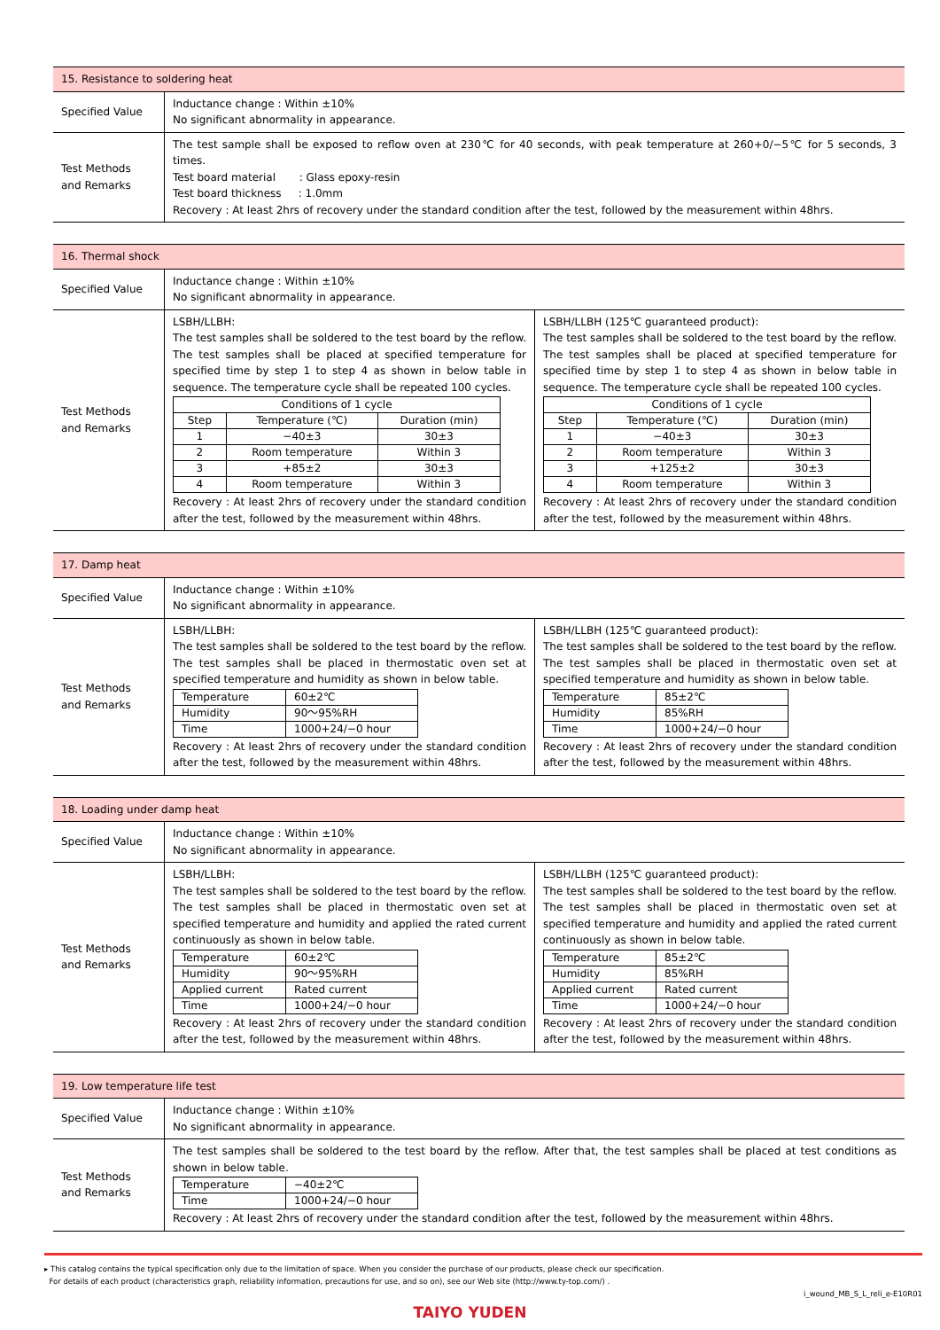| 15. Resistance to soldering heat | |
| Specified Value | Inductance change : Within ±10% No significant abnormality in appearance. |
| Test Methods and Remarks | The test sample shall be exposed to reflow oven at 230℃ for 40 seconds, with peak temperature at 260+0/−5℃ for 5 seconds, 3 times. Test board material : Glass epoxy-resin Test board thickness : 1.0mm Recovery : At least 2hrs of recovery under the standard condition after the test, followed by the measurement within 48hrs. |
| 16. Thermal shock | | |
| Specified Value | Inductance change : Within ±10% No significant abnormality in appearance. | |
| Test Methods and Remarks | LSBH/LLBH: The test samples shall be soldered to the test board by the reflow. The test samples shall be placed at specified temperature for specified time by step 1 to step 4 as shown in below table in sequence. The temperature cycle shall be repeated 100 cycles. / Conditions of 1 cycle / / / / --- / --- / --- / / Step / Temperature (℃) / Duration (min) / / 1 / −40±3 / 30±3 / / 2 / Room temperature / Within 3 / / 3 / +85±2 / 30±3 / / 4 / Room temperature / Within 3 / Recovery : At least 2hrs of recovery under the standard condition after the test, followed by the measurement within 48hrs. | LSBH/LLBH (125℃ guaranteed product): The test samples shall be soldered to the test board by the reflow. The test samples shall be placed at specified temperature for specified time by step 1 to step 4 as shown in below table in sequence. The temperature cycle shall be repeated 100 cycles. / Conditions of 1 cycle / / / / --- / --- / --- / / Step / Temperature (℃) / Duration (min) / / 1 / −40±3 / 30±3 / / 2 / Room temperature / Within 3 / / 3 / +125±2 / 30±3 / / 4 / Room temperature / Within 3 / Recovery : At least 2hrs of recovery under the standard condition after the test, followed by the measurement within 48hrs. |
| 17. Damp heat | | |
| Specified Value | Inductance change : Within ±10% No significant abnormality in appearance. | |
| Test Methods and Remarks | LSBH/LLBH: The test samples shall be soldered to the test board by the reflow. The test samples shall be placed in thermostatic oven set at specified temperature and humidity as shown in below table. / Temperature / 60±2℃ / / Humidity / 90～95%RH / / Time / 1000+24/−0 hour / Recovery : At least 2hrs of recovery under the standard condition after the test, followed by the measurement within 48hrs. | LSBH/LLBH (125℃ guaranteed product): The test samples shall be soldered to the test board by the reflow. The test samples shall be placed in thermostatic oven set at specified temperature and humidity as shown in below table. / Temperature / 85±2℃ / / Humidity / 85%RH / / Time / 1000+24/−0 hour / Recovery : At least 2hrs of recovery under the standard condition after the test, followed by the measurement within 48hrs. |
| 18. Loading under damp heat | | |
| Specified Value | Inductance change : Within ±10% No significant abnormality in appearance. | |
| Test Methods and Remarks | LSBH/LLBH: The test samples shall be soldered to the test board by the reflow. The test samples shall be placed in thermostatic oven set at specified temperature and humidity and applied the rated current continuously as shown in below table. / Temperature / 60±2℃ / / Humidity / 90～95%RH / / Applied current / Rated current / / Time / 1000+24/−0 hour / Recovery : At least 2hrs of recovery under the standard condition after the test, followed by the measurement within 48hrs. | LSBH/LLBH (125℃ guaranteed product): The test samples shall be soldered to the test board by the reflow. The test samples shall be placed in thermostatic oven set at specified temperature and humidity and applied the rated current continuously as shown in below table. / Temperature / 85±2℃ / / Humidity / 85%RH / / Applied current / Rated current / / Time / 1000+24/−0 hour / Recovery : At least 2hrs of recovery under the standard condition after the test, followed by the measurement within 48hrs. |
| 19. Low temperature life test | |
| Specified Value | Inductance change : Within ±10% No significant abnormality in appearance. |
| Test Methods and Remarks | The test samples shall be soldered to the test board by the reflow. After that, the test samples shall be placed at test conditions as shown in below table. / Temperature / −40±2℃ / / Time / 1000+24/−0 hour / Recovery : At least 2hrs of recovery under the standard condition after the test, followed by the measurement within 48hrs. |
▸ This catalog contains the typical specification only due to the limitation of space. When you consider the purchase of our products, please check our specification.
For details of each product (characteristics graph, reliability information, precautions for use, and so on), see our Web site (http://www.ty-top.com/) .
i_wound_MB_S_L_reli_e-E10R01
TAIYO YUDEN